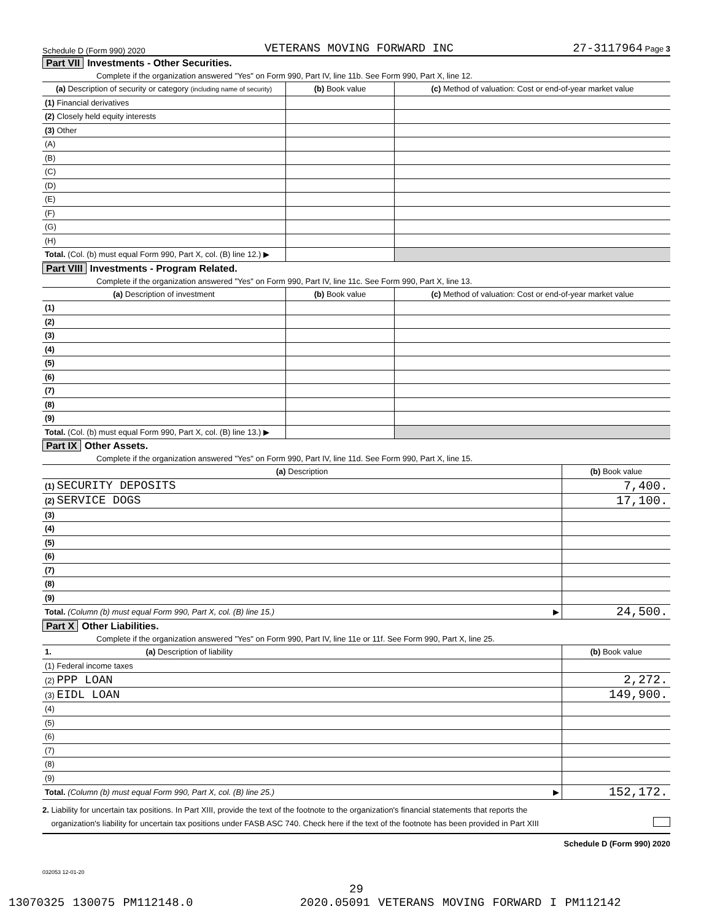Schedule D (Form 990) 2020 VETERANS MOVING FORWARD INC 27-3117964 Page 3
Part VII Investments - Other Securities.
Complete if the organization answered "Yes" on Form 990, Part IV, line 11b. See Form 990, Part X, line 12.
| (a) Description of security or category (including name of security) | (b) Book value | (c) Method of valuation: Cost or end-of-year market value |
| --- | --- | --- |
| (1) Financial derivatives | | |
| (2) Closely held equity interests | | |
| (3) Other | | |
| (A) | | |
| (B) | | |
| (C) | | |
| (D) | | |
| (E) | | |
| (F) | | |
| (G) | | |
| (H) | | |
| Total. (Col. (b) must equal Form 990, Part X, col. (B) line 12.) ▶ | | |
Part VIII Investments - Program Related.
Complete if the organization answered "Yes" on Form 990, Part IV, line 11c. See Form 990, Part X, line 13.
| (a) Description of investment | (b) Book value | (c) Method of valuation: Cost or end-of-year market value |
| --- | --- | --- |
| (1) | | |
| (2) | | |
| (3) | | |
| (4) | | |
| (5) | | |
| (6) | | |
| (7) | | |
| (8) | | |
| (9) | | |
| Total. (Col. (b) must equal Form 990, Part X, col. (B) line 13.) ▶ | | |
Part IX Other Assets.
Complete if the organization answered "Yes" on Form 990, Part IV, line 11d. See Form 990, Part X, line 15.
| (a) Description | (b) Book value |
| --- | --- |
| (1) SECURITY DEPOSITS | 7,400. |
| (2) SERVICE DOGS | 17,100. |
| (3) | |
| (4) | |
| (5) | |
| (6) | |
| (7) | |
| (8) | |
| (9) | |
| Total. (Column (b) must equal Form 990, Part X, col. (B) line 15.) ▶ | 24,500. |
Part X Other Liabilities.
Complete if the organization answered "Yes" on Form 990, Part IV, line 11e or 11f. See Form 990, Part X, line 25.
| 1. (a) Description of liability | (b) Book value |
| --- | --- |
| (1) Federal income taxes | |
| (2) PPP LOAN | 2,272. |
| (3) EIDL LOAN | 149,900. |
| (4) | |
| (5) | |
| (6) | |
| (7) | |
| (8) | |
| (9) | |
| Total. (Column (b) must equal Form 990, Part X, col. (B) line 25.) ▶ | 152,172. |
2. Liability for uncertain tax positions. In Part XIII, provide the text of the footnote to the organization's financial statements that reports the
organization's liability for uncertain tax positions under FASB ASC 740. Check here if the text of the footnote has been provided in Part XIII
Schedule D (Form 990) 2020
032053 12-01-20
29
13070325 130075 PM112148.0 2020.05091 VETERANS MOVING FORWARD I PM112142